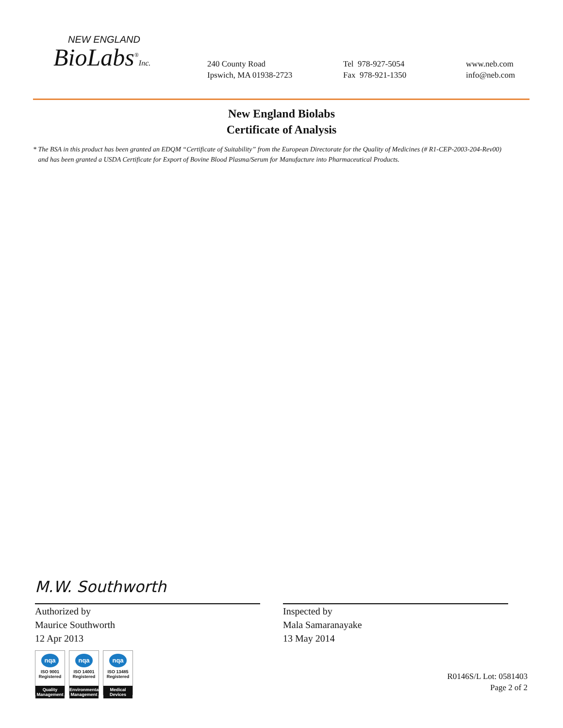NEW ENGLAND
BioLabs<sup>®</sup>Inc.
240 County Road
Ipswich, MA 01938-2723
Tel 978-927-5054
Fax 978-921-1350
www.neb.com
info@neb.com
New England Biolabs
Certificate of Analysis
* The BSA in this product has been granted an EDQM “Certificate of Suitability” from the European Directorate for the Quality of Medicines (# R1-CEP-2003-204-Rev00)
and has been granted a USDA Certificate for Export of Bovine Blood Plasma/Serum for Manufacture into Pharmaceutical Products.
M.W. Southworth
Authorized by
Maurice Southworth
12 Apr 2013
Inspected by
Mala Samaranayake
13 May 2014
nqa
ISO 9001
Registered
Quality Management
nqa
ISO 14001
Registered
Environmental Management
nqa
ISO 13485
Registered
Medical Devices
R0146S/L Lot: 0581403
Page 2 of 2